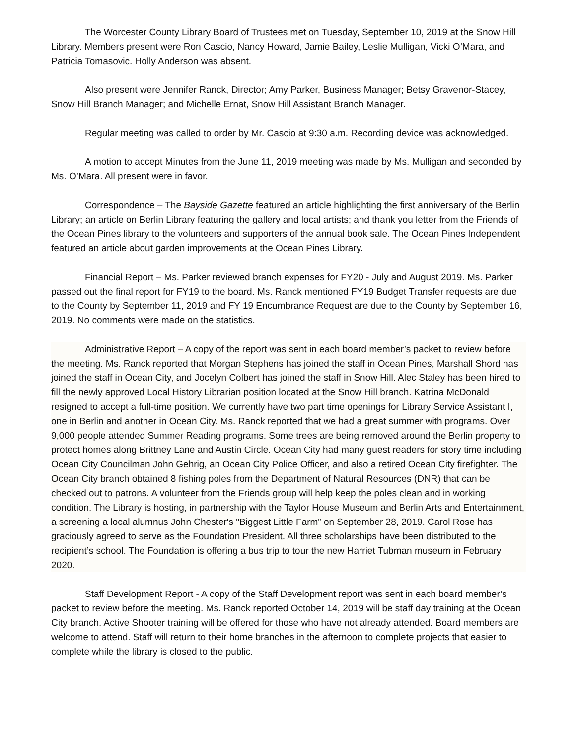The Worcester County Library Board of Trustees met on Tuesday, September 10, 2019 at the Snow Hill Library. Members present were Ron Cascio, Nancy Howard, Jamie Bailey, Leslie Mulligan, Vicki O’Mara, and Patricia Tomasovic. Holly Anderson was absent.
Also present were Jennifer Ranck, Director; Amy Parker, Business Manager; Betsy Gravenor-Stacey, Snow Hill Branch Manager; and Michelle Ernat, Snow Hill Assistant Branch Manager.
Regular meeting was called to order by Mr. Cascio at 9:30 a.m. Recording device was acknowledged.
A motion to accept Minutes from the June 11, 2019 meeting was made by Ms. Mulligan and seconded by Ms. O’Mara. All present were in favor.
Correspondence – The Bayside Gazette featured an article highlighting the first anniversary of the Berlin Library; an article on Berlin Library featuring the gallery and local artists; and thank you letter from the Friends of the Ocean Pines library to the volunteers and supporters of the annual book sale. The Ocean Pines Independent featured an article about garden improvements at the Ocean Pines Library.
Financial Report – Ms. Parker reviewed branch expenses for FY20 - July and August 2019. Ms. Parker passed out the final report for FY19 to the board. Ms. Ranck mentioned FY19 Budget Transfer requests are due to the County by September 11, 2019 and FY 19 Encumbrance Request are due to the County by September 16, 2019. No comments were made on the statistics.
Administrative Report – A copy of the report was sent in each board member’s packet to review before the meeting. Ms. Ranck reported that Morgan Stephens has joined the staff in Ocean Pines, Marshall Shord has joined the staff in Ocean City, and Jocelyn Colbert has joined the staff in Snow Hill. Alec Staley has been hired to fill the newly approved Local History Librarian position located at the Snow Hill branch. Katrina McDonald resigned to accept a full-time position. We currently have two part time openings for Library Service Assistant I, one in Berlin and another in Ocean City. Ms. Ranck reported that we had a great summer with programs. Over 9,000 people attended Summer Reading programs. Some trees are being removed around the Berlin property to protect homes along Brittney Lane and Austin Circle. Ocean City had many guest readers for story time including Ocean City Councilman John Gehrig, an Ocean City Police Officer, and also a retired Ocean City firefighter. The Ocean City branch obtained 8 fishing poles from the Department of Natural Resources (DNR) that can be checked out to patrons. A volunteer from the Friends group will help keep the poles clean and in working condition. The Library is hosting, in partnership with the Taylor House Museum and Berlin Arts and Entertainment, a screening a local alumnus John Chester's "Biggest Little Farm” on September 28, 2019. Carol Rose has graciously agreed to serve as the Foundation President. All three scholarships have been distributed to the recipient’s school. The Foundation is offering a bus trip to tour the new Harriet Tubman museum in February 2020.
Staff Development Report - A copy of the Staff Development report was sent in each board member’s packet to review before the meeting. Ms. Ranck reported October 14, 2019 will be staff day training at the Ocean City branch. Active Shooter training will be offered for those who have not already attended. Board members are welcome to attend. Staff will return to their home branches in the afternoon to complete projects that easier to complete while the library is closed to the public.